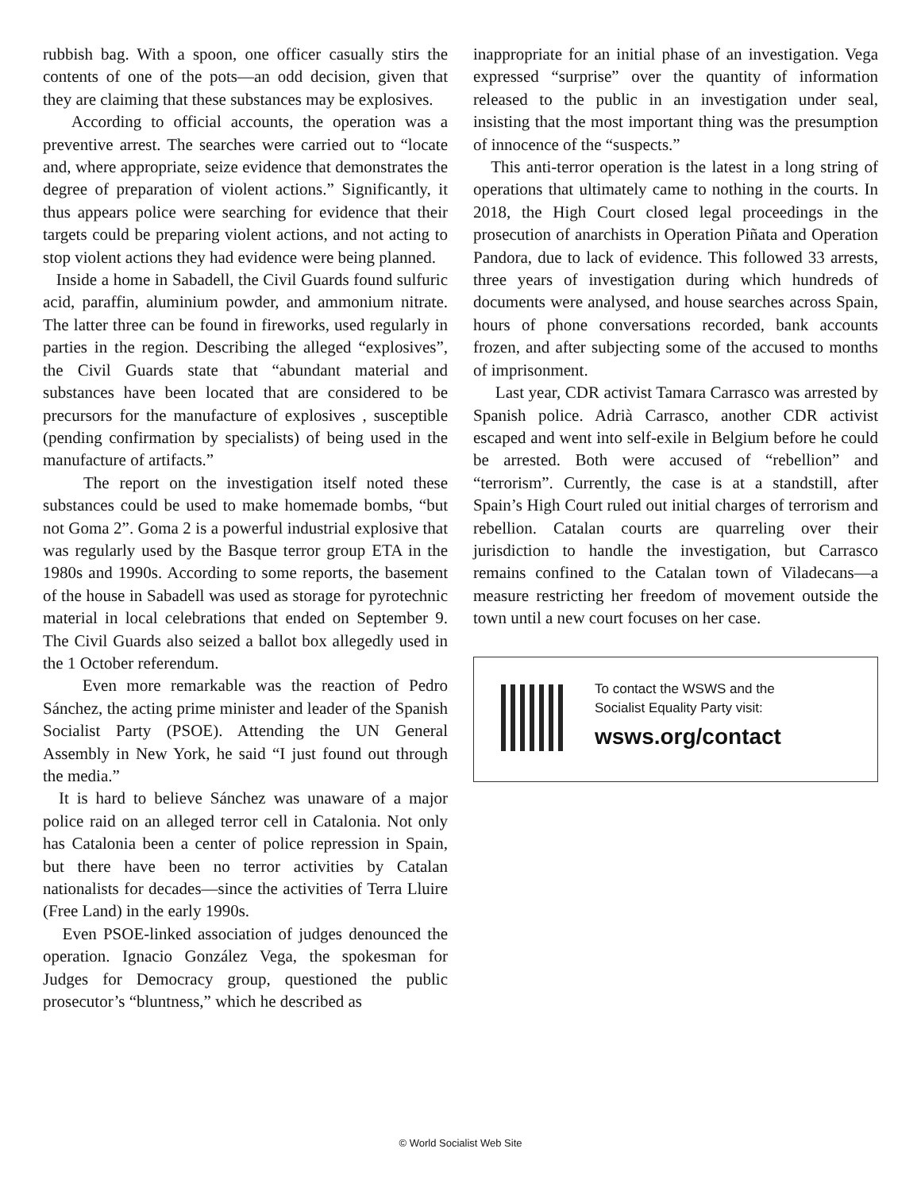rubbish bag. With a spoon, one officer casually stirs the contents of one of the pots—an odd decision, given that they are claiming that these substances may be explosives.
According to official accounts, the operation was a preventive arrest. The searches were carried out to “locate and, where appropriate, seize evidence that demonstrates the degree of preparation of violent actions.” Significantly, it thus appears police were searching for evidence that their targets could be preparing violent actions, and not acting to stop violent actions they had evidence were being planned.
Inside a home in Sabadell, the Civil Guards found sulfuric acid, paraffin, aluminium powder, and ammonium nitrate. The latter three can be found in fireworks, used regularly in parties in the region. Describing the alleged “explosives”, the Civil Guards state that “abundant material and substances have been located that are considered to be precursors for the manufacture of explosives , susceptible (pending confirmation by specialists) of being used in the manufacture of artifacts.”
The report on the investigation itself noted these substances could be used to make homemade bombs, “but not Goma 2”. Goma 2 is a powerful industrial explosive that was regularly used by the Basque terror group ETA in the 1980s and 1990s. According to some reports, the basement of the house in Sabadell was used as storage for pyrotechnic material in local celebrations that ended on September 9. The Civil Guards also seized a ballot box allegedly used in the 1 October referendum.
Even more remarkable was the reaction of Pedro Sánchez, the acting prime minister and leader of the Spanish Socialist Party (PSOE). Attending the UN General Assembly in New York, he said “I just found out through the media.”
It is hard to believe Sánchez was unaware of a major police raid on an alleged terror cell in Catalonia. Not only has Catalonia been a center of police repression in Spain, but there have been no terror activities by Catalan nationalists for decades—since the activities of Terra Lluire (Free Land) in the early 1990s.
Even PSOE-linked association of judges denounced the operation. Ignacio González Vega, the spokesman for Judges for Democracy group, questioned the public prosecutor’s “bluntness,” which he described as
inappropriate for an initial phase of an investigation. Vega expressed “surprise” over the quantity of information released to the public in an investigation under seal, insisting that the most important thing was the presumption of innocence of the “suspects.”
This anti-terror operation is the latest in a long string of operations that ultimately came to nothing in the courts. In 2018, the High Court closed legal proceedings in the prosecution of anarchists in Operation Piñata and Operation Pandora, due to lack of evidence. This followed 33 arrests, three years of investigation during which hundreds of documents were analysed, and house searches across Spain, hours of phone conversations recorded, bank accounts frozen, and after subjecting some of the accused to months of imprisonment.
Last year, CDR activist Tamara Carrasco was arrested by Spanish police. Adrià Carrasco, another CDR activist escaped and went into self-exile in Belgium before he could be arrested. Both were accused of “rebellion” and “terrorism”. Currently, the case is at a standstill, after Spain’s High Court ruled out initial charges of terrorism and rebellion. Catalan courts are quarreling over their jurisdiction to handle the investigation, but Carrasco remains confined to the Catalan town of Viladecans—a measure restricting her freedom of movement outside the town until a new court focuses on her case.
To contact the WSWS and the
Socialist Equality Party visit:
wsws.org/contact
© World Socialist Web Site